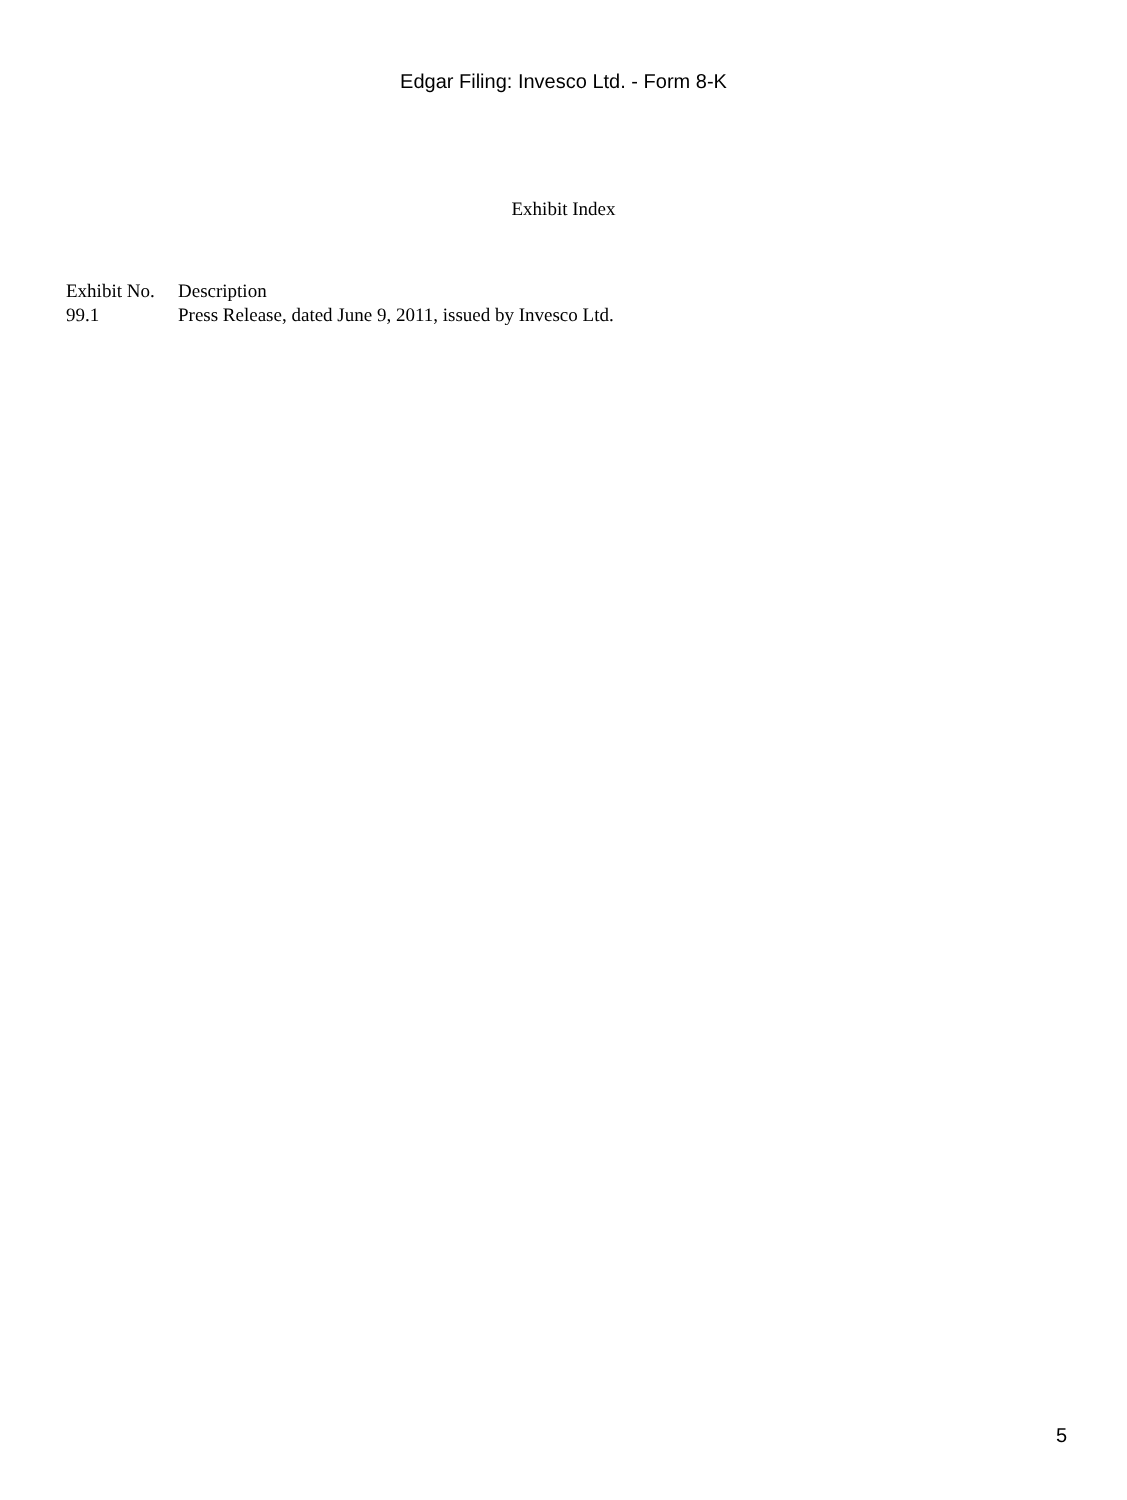Edgar Filing: Invesco Ltd. - Form 8-K
Exhibit Index
| Exhibit No. | Description |
| --- | --- |
| 99.1 | Press Release, dated June 9, 2011, issued by Invesco Ltd. |
5